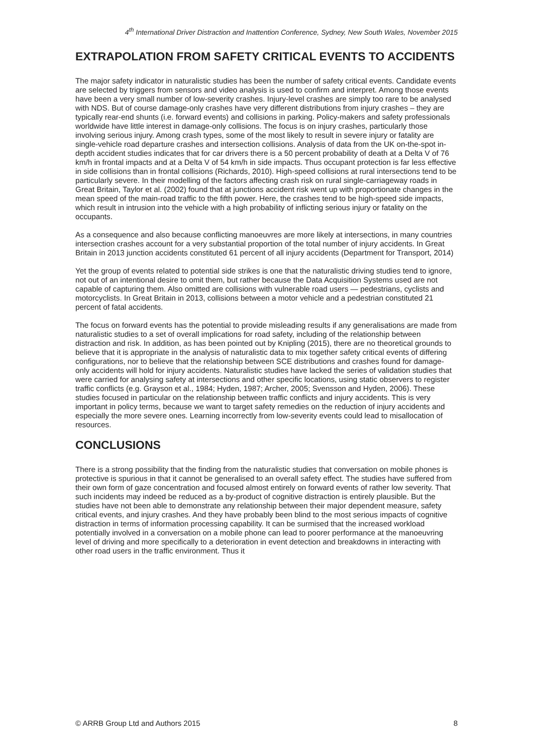4<sup>th</sup> International Driver Distraction and Inattention Conference, Sydney, New South Wales, November 2015
EXTRAPOLATION FROM SAFETY CRITICAL EVENTS TO ACCIDENTS
The major safety indicator in naturalistic studies has been the number of safety critical events. Candidate events are selected by triggers from sensors and video analysis is used to confirm and interpret. Among those events have been a very small number of low-severity crashes. Injury-level crashes are simply too rare to be analysed with NDS. But of course damage-only crashes have very different distributions from injury crashes – they are typically rear-end shunts (i.e. forward events) and collisions in parking. Policy-makers and safety professionals worldwide have little interest in damage-only collisions. The focus is on injury crashes, particularly those involving serious injury. Among crash types, some of the most likely to result in severe injury or fatality are single-vehicle road departure crashes and intersection collisions. Analysis of data from the UK on-the-spot in-depth accident studies indicates that for car drivers there is a 50 percent probability of death at a Delta V of 76 km/h in frontal impacts and at a Delta V of 54 km/h in side impacts. Thus occupant protection is far less effective in side collisions than in frontal collisions (Richards, 2010). High-speed collisions at rural intersections tend to be particularly severe. In their modelling of the factors affecting crash risk on rural single-carriageway roads in Great Britain, Taylor et al. (2002) found that at junctions accident risk went up with proportionate changes in the mean speed of the main-road traffic to the fifth power. Here, the crashes tend to be high-speed side impacts, which result in intrusion into the vehicle with a high probability of inflicting serious injury or fatality on the occupants.
As a consequence and also because conflicting manoeuvres are more likely at intersections, in many countries intersection crashes account for a very substantial proportion of the total number of injury accidents. In Great Britain in 2013 junction accidents constituted 61 percent of all injury accidents (Department for Transport, 2014)
Yet the group of events related to potential side strikes is one that the naturalistic driving studies tend to ignore, not out of an intentional desire to omit them, but rather because the Data Acquisition Systems used are not capable of capturing them. Also omitted are collisions with vulnerable road users — pedestrians, cyclists and motorcyclists. In Great Britain in 2013, collisions between a motor vehicle and a pedestrian constituted 21 percent of fatal accidents.
The focus on forward events has the potential to provide misleading results if any generalisations are made from naturalistic studies to a set of overall implications for road safety, including of the relationship between distraction and risk. In addition, as has been pointed out by Knipling (2015), there are no theoretical grounds to believe that it is appropriate in the analysis of naturalistic data to mix together safety critical events of differing configurations, nor to believe that the relationship between SCE distributions and crashes found for damage-only accidents will hold for injury accidents. Naturalistic studies have lacked the series of validation studies that were carried for analysing safety at intersections and other specific locations, using static observers to register traffic conflicts (e.g. Grayson et al., 1984; Hyden, 1987; Archer, 2005; Svensson and Hyden, 2006). These studies focused in particular on the relationship between traffic conflicts and injury accidents. This is very important in policy terms, because we want to target safety remedies on the reduction of injury accidents and especially the more severe ones. Learning incorrectly from low-severity events could lead to misallocation of resources.
CONCLUSIONS
There is a strong possibility that the finding from the naturalistic studies that conversation on mobile phones is protective is spurious in that it cannot be generalised to an overall safety effect. The studies have suffered from their own form of gaze concentration and focused almost entirely on forward events of rather low severity. That such incidents may indeed be reduced as a by-product of cognitive distraction is entirely plausible. But the studies have not been able to demonstrate any relationship between their major dependent measure, safety critical events, and injury crashes. And they have probably been blind to the most serious impacts of cognitive distraction in terms of information processing capability. It can be surmised that the increased workload potentially involved in a conversation on a mobile phone can lead to poorer performance at the manoeuvring level of driving and more specifically to a deterioration in event detection and breakdowns in interacting with other road users in the traffic environment. Thus it
© ARRB Group Ltd and Authors 2015 8